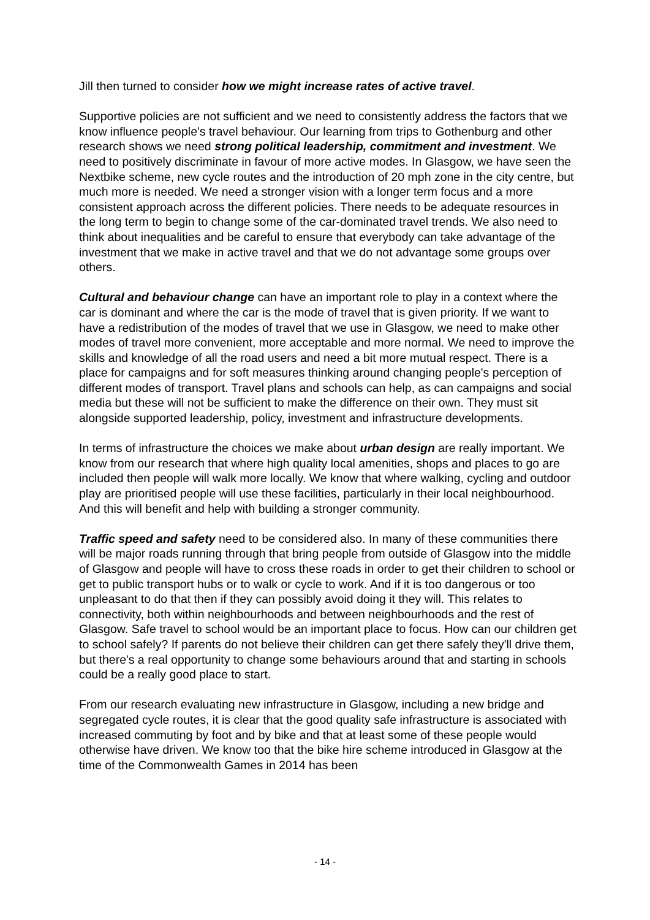Jill then turned to consider how we might increase rates of active travel.
Supportive policies are not sufficient and we need to consistently address the factors that we know influence people's travel behaviour. Our learning from trips to Gothenburg and other research shows we need strong political leadership, commitment and investment. We need to positively discriminate in favour of more active modes. In Glasgow, we have seen the Nextbike scheme, new cycle routes and the introduction of 20 mph zone in the city centre, but much more is needed. We need a stronger vision with a longer term focus and a more consistent approach across the different policies. There needs to be adequate resources in the long term to begin to change some of the car-dominated travel trends. We also need to think about inequalities and be careful to ensure that everybody can take advantage of the investment that we make in active travel and that we do not advantage some groups over others.
Cultural and behaviour change can have an important role to play in a context where the car is dominant and where the car is the mode of travel that is given priority. If we want to have a redistribution of the modes of travel that we use in Glasgow, we need to make other modes of travel more convenient, more acceptable and more normal. We need to improve the skills and knowledge of all the road users and need a bit more mutual respect. There is a place for campaigns and for soft measures thinking around changing people's perception of different modes of transport. Travel plans and schools can help, as can campaigns and social media but these will not be sufficient to make the difference on their own. They must sit alongside supported leadership, policy, investment and infrastructure developments.
In terms of infrastructure the choices we make about urban design are really important. We know from our research that where high quality local amenities, shops and places to go are included then people will walk more locally. We know that where walking, cycling and outdoor play are prioritised people will use these facilities, particularly in their local neighbourhood. And this will benefit and help with building a stronger community.
Traffic speed and safety need to be considered also. In many of these communities there will be major roads running through that bring people from outside of Glasgow into the middle of Glasgow and people will have to cross these roads in order to get their children to school or get to public transport hubs or to walk or cycle to work. And if it is too dangerous or too unpleasant to do that then if they can possibly avoid doing it they will. This relates to connectivity, both within neighbourhoods and between neighbourhoods and the rest of Glasgow. Safe travel to school would be an important place to focus. How can our children get to school safely? If parents do not believe their children can get there safely they'll drive them, but there's a real opportunity to change some behaviours around that and starting in schools could be a really good place to start.
From our research evaluating new infrastructure in Glasgow, including a new bridge and segregated cycle routes, it is clear that the good quality safe infrastructure is associated with increased commuting by foot and by bike and that at least some of these people would otherwise have driven. We know too that the bike hire scheme introduced in Glasgow at the time of the Commonwealth Games in 2014 has been
- 14 -